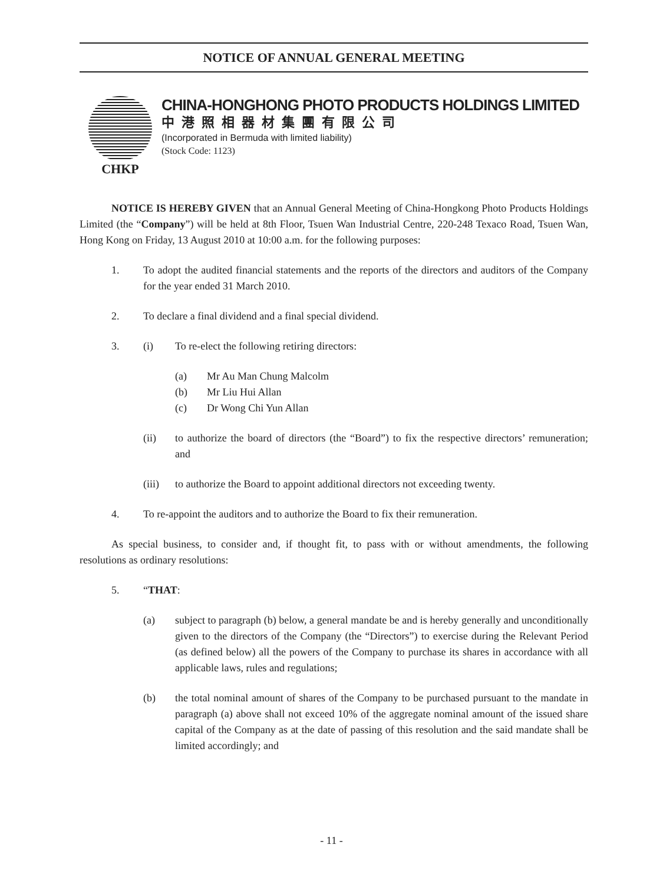NOTICE OF ANNUAL GENERAL MEETING
CHKP
CHINA-HONGHONG PHOTO PRODUCTS HOLDINGS LIMITED
中港照相器材集團有限公司
(Incorporated in Bermuda with limited liability)
(Stock Code: 1123)
NOTICE IS HEREBY GIVEN that an Annual General Meeting of China-Hongkong Photo Products Holdings Limited (the “Company”) will be held at 8th Floor, Tsuen Wan Industrial Centre, 220-248 Texaco Road, Tsuen Wan, Hong Kong on Friday, 13 August 2010 at 10:00 a.m. for the following purposes:
1. To adopt the audited financial statements and the reports of the directors and auditors of the Company for the year ended 31 March 2010.
2. To declare a final dividend and a final special dividend.
3. (i) To re-elect the following retiring directors:
(a) Mr Au Man Chung Malcolm
(b) Mr Liu Hui Allan
(c) Dr Wong Chi Yun Allan
(ii) to authorize the board of directors (the “Board”) to fix the respective directors’ remuneration; and
(iii) to authorize the Board to appoint additional directors not exceeding twenty.
4. To re-appoint the auditors and to authorize the Board to fix their remuneration.
As special business, to consider and, if thought fit, to pass with or without amendments, the following resolutions as ordinary resolutions:
5. “THAT:
(a) subject to paragraph (b) below, a general mandate be and is hereby generally and unconditionally given to the directors of the Company (the “Directors”) to exercise during the Relevant Period (as defined below) all the powers of the Company to purchase its shares in accordance with all applicable laws, rules and regulations;
(b) the total nominal amount of shares of the Company to be purchased pursuant to the mandate in paragraph (a) above shall not exceed 10% of the aggregate nominal amount of the issued share capital of the Company as at the date of passing of this resolution and the said mandate shall be limited accordingly; and
- 11 -